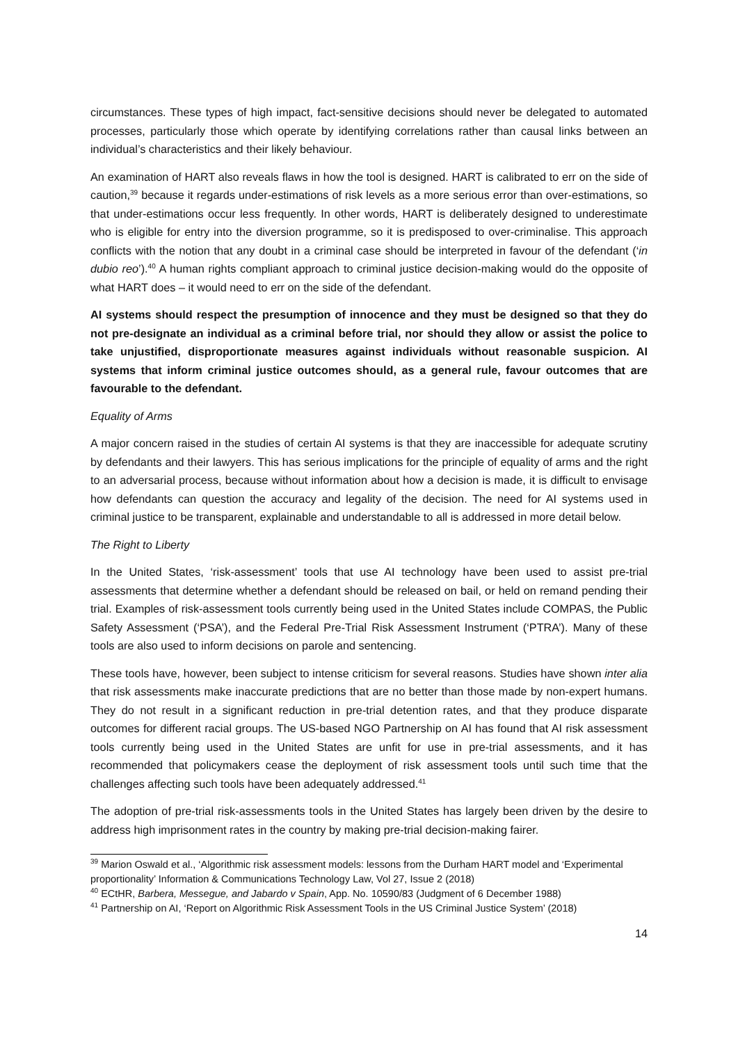circumstances. These types of high impact, fact-sensitive decisions should never be delegated to automated processes, particularly those which operate by identifying correlations rather than causal links between an individual’s characteristics and their likely behaviour.
An examination of HART also reveals flaws in how the tool is designed. HART is calibrated to err on the side of caution,<sup>39</sup> because it regards under-estimations of risk levels as a more serious error than over-estimations, so that under-estimations occur less frequently. In other words, HART is deliberately designed to underestimate who is eligible for entry into the diversion programme, so it is predisposed to over-criminalise. This approach conflicts with the notion that any doubt in a criminal case should be interpreted in favour of the defendant (‘in dubio reo’).<sup>40</sup> A human rights compliant approach to criminal justice decision-making would do the opposite of what HART does – it would need to err on the side of the defendant.
AI systems should respect the presumption of innocence and they must be designed so that they do not pre-designate an individual as a criminal before trial, nor should they allow or assist the police to take unjustified, disproportionate measures against individuals without reasonable suspicion. AI systems that inform criminal justice outcomes should, as a general rule, favour outcomes that are favourable to the defendant.
Equality of Arms
A major concern raised in the studies of certain AI systems is that they are inaccessible for adequate scrutiny by defendants and their lawyers. This has serious implications for the principle of equality of arms and the right to an adversarial process, because without information about how a decision is made, it is difficult to envisage how defendants can question the accuracy and legality of the decision. The need for AI systems used in criminal justice to be transparent, explainable and understandable to all is addressed in more detail below.
The Right to Liberty
In the United States, ‘risk-assessment’ tools that use AI technology have been used to assist pre-trial assessments that determine whether a defendant should be released on bail, or held on remand pending their trial. Examples of risk-assessment tools currently being used in the United States include COMPAS, the Public Safety Assessment (‘PSA’), and the Federal Pre-Trial Risk Assessment Instrument (‘PTRA’). Many of these tools are also used to inform decisions on parole and sentencing.
These tools have, however, been subject to intense criticism for several reasons. Studies have shown inter alia that risk assessments make inaccurate predictions that are no better than those made by non-expert humans. They do not result in a significant reduction in pre-trial detention rates, and that they produce disparate outcomes for different racial groups. The US-based NGO Partnership on AI has found that AI risk assessment tools currently being used in the United States are unfit for use in pre-trial assessments, and it has recommended that policymakers cease the deployment of risk assessment tools until such time that the challenges affecting such tools have been adequately addressed.<sup>41</sup>
The adoption of pre-trial risk-assessments tools in the United States has largely been driven by the desire to address high imprisonment rates in the country by making pre-trial decision-making fairer.
<sup>39</sup> Marion Oswald et al., ‘Algorithmic risk assessment models: lessons from the Durham HART model and ‘Experimental proportionality’ Information & Communications Technology Law, Vol 27, Issue 2 (2018)
<sup>40</sup> ECtHR, Barbera, Messegue, and Jabardo v Spain, App. No. 10590/83 (Judgment of 6 December 1988)
<sup>41</sup> Partnership on AI, ‘Report on Algorithmic Risk Assessment Tools in the US Criminal Justice System’ (2018)
14